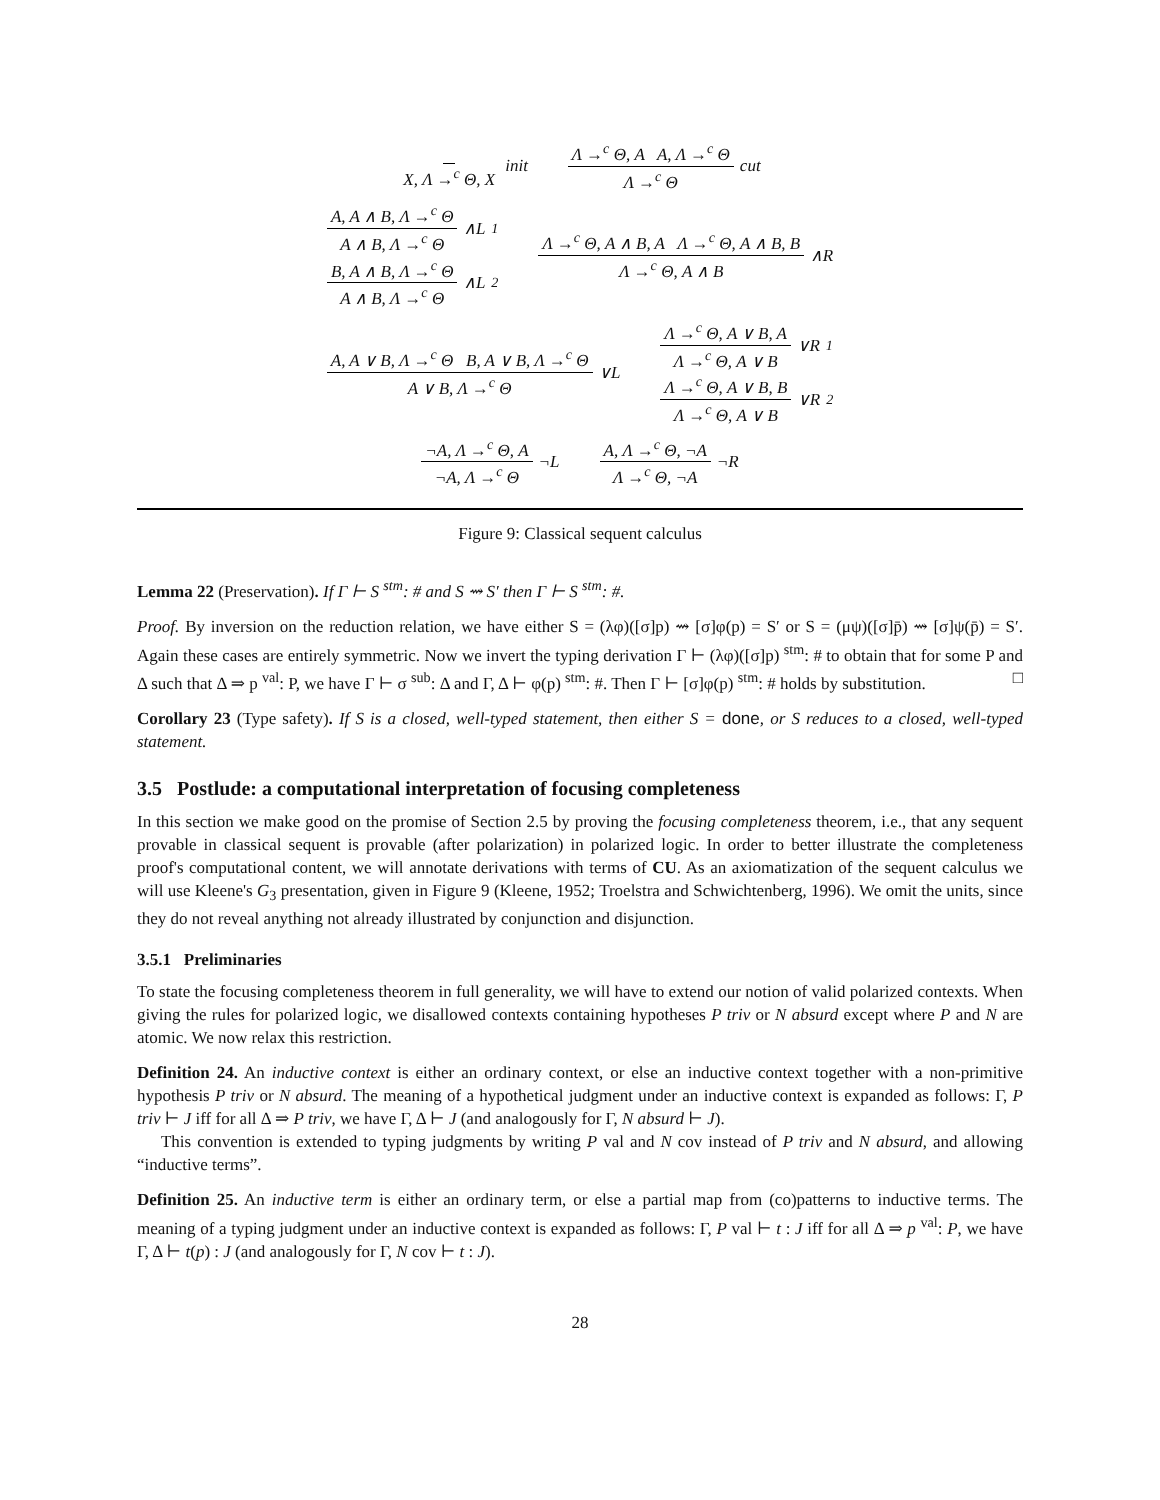X, Λ →<sup>c</sup> Θ, X init Λ →<sup>c</sup> Θ, A A, Λ →<sup>c</sup> Θ Λ →<sup>c</sup> Θ cut
A, A ∧ B, Λ →<sup>c</sup> Θ A ∧ B, Λ →<sup>c</sup> Θ ∧L<sub>1</sub> B, A ∧ B, Λ →<sup>c</sup> Θ A ∧ B, Λ →<sup>c</sup> Θ ∧L<sub>2</sub> Λ →<sup>c</sup> Θ, A ∧ B, A Λ →<sup>c</sup> Θ, A ∧ B, B Λ →<sup>c</sup> Θ, A ∧ B ∧R
A, A ∨ B, Λ →<sup>c</sup> Θ B, A ∨ B, Λ →<sup>c</sup> Θ A ∨ B, Λ →<sup>c</sup> Θ ∨L Λ →<sup>c</sup> Θ, A ∨ B, A Λ →<sup>c</sup> Θ, A ∨ B ∨R<sub>1</sub> Λ →<sup>c</sup> Θ, A ∨ B, B Λ →<sup>c</sup> Θ, A ∨ B ∨R<sub>2</sub>
¬A, Λ →<sup>c</sup> Θ, A ¬A, Λ →<sup>c</sup> Θ ¬L A, Λ →<sup>c</sup> Θ, ¬A Λ →<sup>c</sup> Θ, ¬A ¬R
Figure 9: Classical sequent calculus
Lemma 22 (Preservation). If Γ ⊢ S <sup>stm</sup>: # and S ⇝ S′ then Γ ⊢ S <sup>stm</sup>: #.
Proof. By inversion on the reduction relation, we have either S = (λφ)([σ]p) ⇝ [σ]φ(p) = S′ or S = (μψ)([σ]p̄) ⇝ [σ]ψ(p̄) = S′. Again these cases are entirely symmetric. Now we invert the typing derivation Γ ⊢ (λφ)([σ]p) <sup>stm</sup>: # to obtain that for some P and Δ such that Δ ⇒ p <sup>val</sup>: P, we have Γ ⊢ σ <sup>sub</sup>: Δ and Γ, Δ ⊢ φ(p) <sup>stm</sup>: #. Then Γ ⊢ [σ]φ(p) <sup>stm</sup>: # holds by substitution. □
Corollary 23 (Type safety). If S is a closed, well-typed statement, then either S = done, or S reduces to a closed, well-typed statement.
3.5 Postlude: a computational interpretation of focusing completeness
In this section we make good on the promise of Section 2.5 by proving the focusing completeness theorem, i.e., that any sequent provable in classical sequent is provable (after polarization) in polarized logic. In order to better illustrate the completeness proof's computational content, we will annotate derivations with terms of CU. As an axiomatization of the sequent calculus we will use Kleene's G<sub>3</sub> presentation, given in Figure 9 (Kleene, 1952; Troelstra and Schwichtenberg, 1996). We omit the units, since they do not reveal anything not already illustrated by conjunction and disjunction.
3.5.1 Preliminaries
To state the focusing completeness theorem in full generality, we will have to extend our notion of valid polarized contexts. When giving the rules for polarized logic, we disallowed contexts containing hypotheses P triv or N absurd except where P and N are atomic. We now relax this restriction.
Definition 24. An inductive context is either an ordinary context, or else an inductive context together with a non-primitive hypothesis P triv or N absurd. The meaning of a hypothetical judgment under an inductive context is expanded as follows: Γ, P triv ⊢ J iff for all Δ ⇒ P triv, we have Γ, Δ ⊢ J (and analogously for Γ, N absurd ⊢ J).
This convention is extended to typing judgments by writing P val and N cov instead of P triv and N absurd, and allowing “inductive terms”.
Definition 25. An inductive term is either an ordinary term, or else a partial map from (co)patterns to inductive terms. The meaning of a typing judgment under an inductive context is expanded as follows: Γ, P val ⊢ t : J iff for all Δ ⇒ p <sup>val</sup>: P, we have Γ, Δ ⊢ t(p) : J (and analogously for Γ, N cov ⊢ t : J).
28